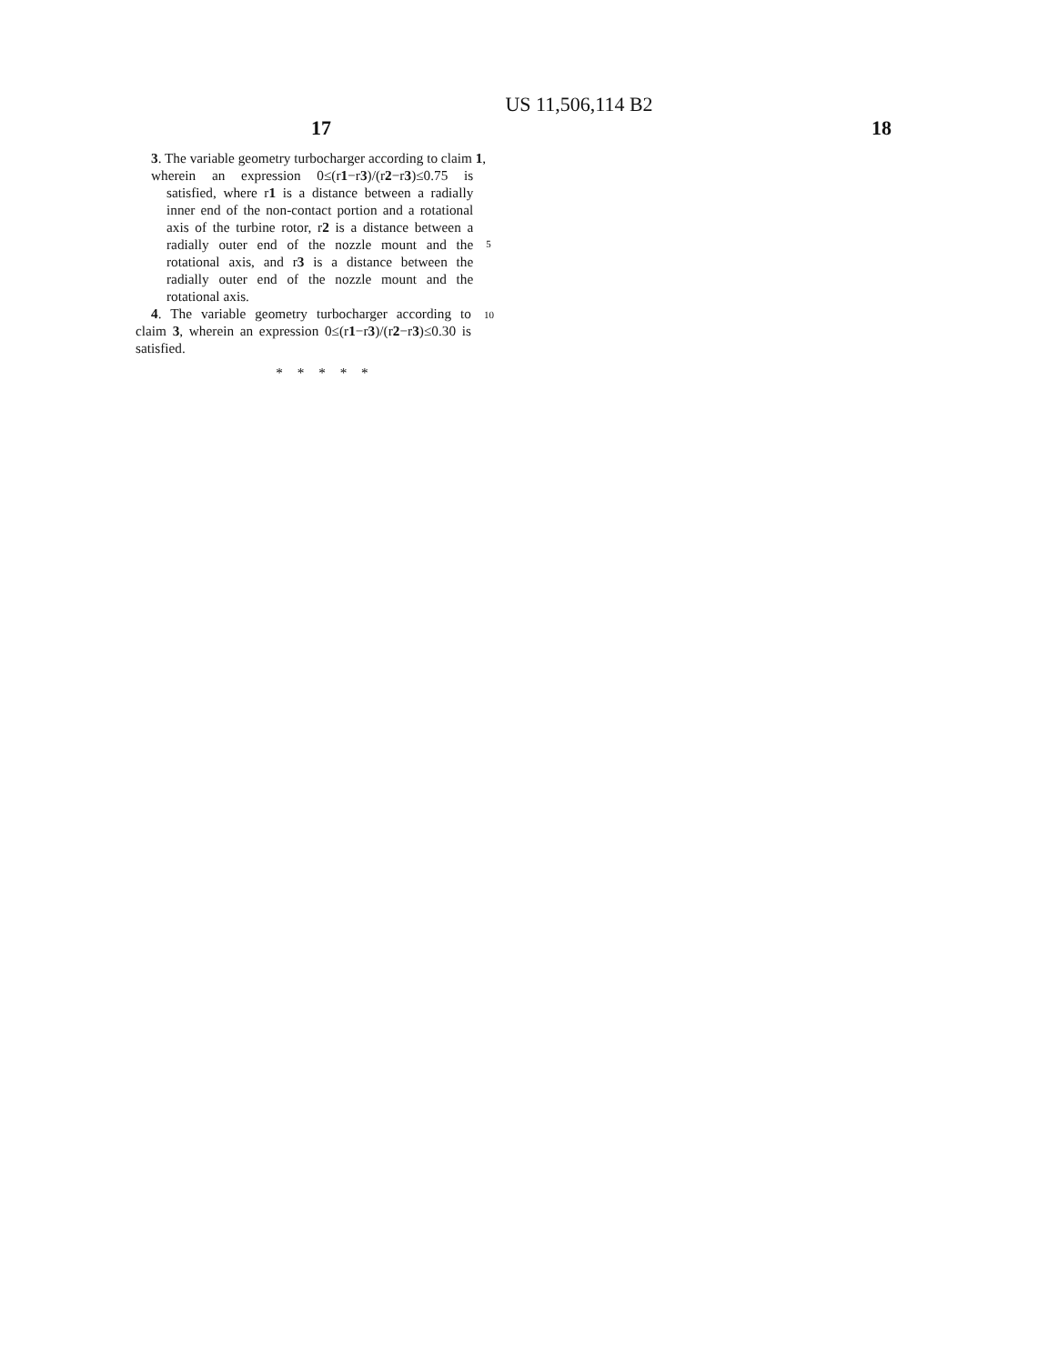US 11,506,114 B2
17 18
3. The variable geometry turbocharger according to claim 1,
wherein an expression 0≤(r1−r3)/(r2−r3)≤0.75 is satisfied, where r1 is a distance between a radially inner end of the non-contact portion and a rotational axis of the turbine rotor, r2 is a distance between a radially outer end of the nozzle mount and the rotational axis, and r3 is a distance between the radially outer end of the nozzle mount and the rotational axis.
5
4. The variable geometry turbocharger according to claim 3, wherein an expression 0≤(r1−r3)/(r2−r3)≤0.30 is satisfied.
10
* * * * *